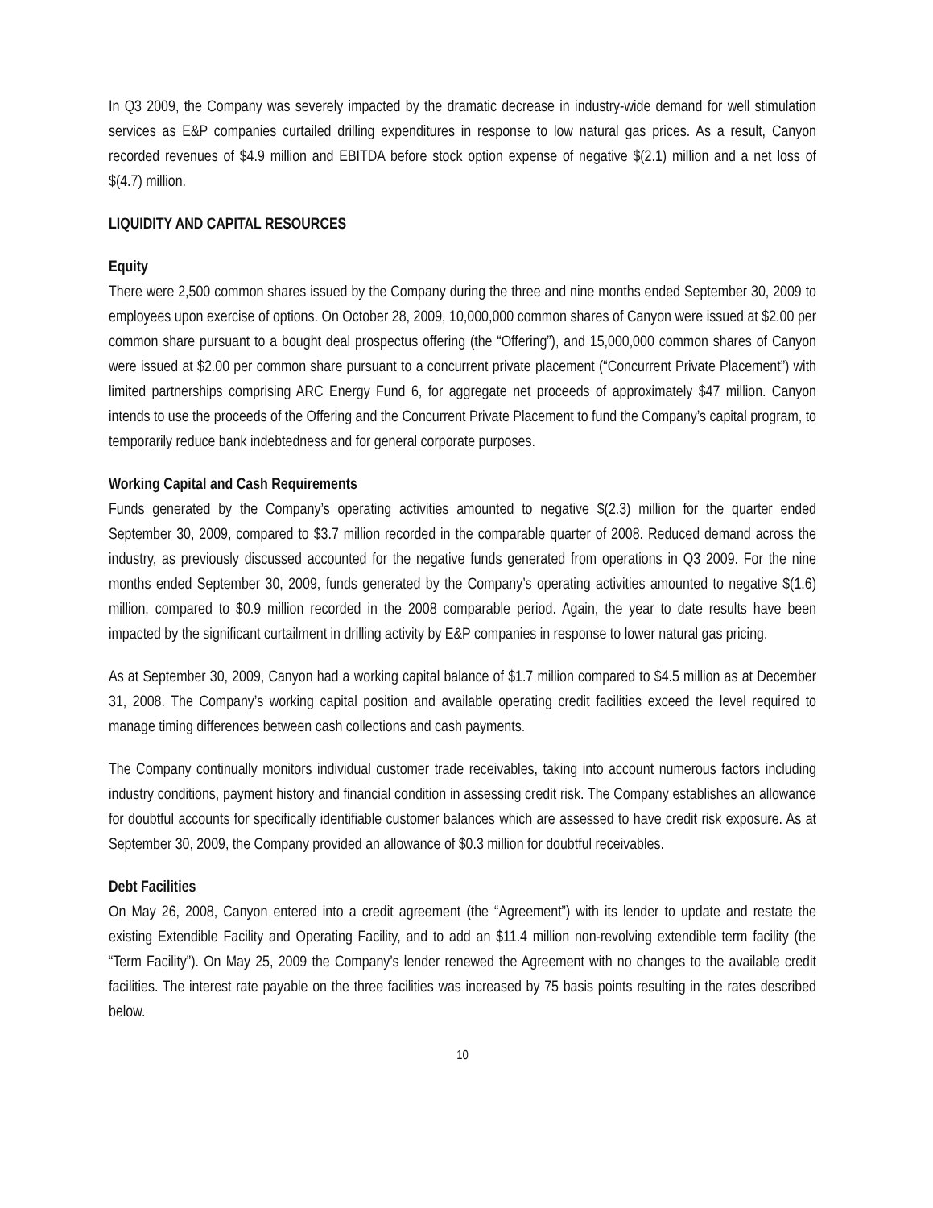In Q3 2009, the Company was severely impacted by the dramatic decrease in industry-wide demand for well stimulation services as E&P companies curtailed drilling expenditures in response to low natural gas prices. As a result, Canyon recorded revenues of $4.9 million and EBITDA before stock option expense of negative $(2.1) million and a net loss of $(4.7) million.
LIQUIDITY AND CAPITAL RESOURCES
Equity
There were 2,500 common shares issued by the Company during the three and nine months ended September 30, 2009 to employees upon exercise of options. On October 28, 2009, 10,000,000 common shares of Canyon were issued at $2.00 per common share pursuant to a bought deal prospectus offering (the “Offering”), and 15,000,000 common shares of Canyon were issued at $2.00 per common share pursuant to a concurrent private placement (“Concurrent Private Placement”) with limited partnerships comprising ARC Energy Fund 6, for aggregate net proceeds of approximately $47 million. Canyon intends to use the proceeds of the Offering and the Concurrent Private Placement to fund the Company’s capital program, to temporarily reduce bank indebtedness and for general corporate purposes.
Working Capital and Cash Requirements
Funds generated by the Company’s operating activities amounted to negative $(2.3) million for the quarter ended September 30, 2009, compared to $3.7 million recorded in the comparable quarter of 2008. Reduced demand across the industry, as previously discussed accounted for the negative funds generated from operations in Q3 2009. For the nine months ended September 30, 2009, funds generated by the Company’s operating activities amounted to negative $(1.6) million, compared to $0.9 million recorded in the 2008 comparable period. Again, the year to date results have been impacted by the significant curtailment in drilling activity by E&P companies in response to lower natural gas pricing.
As at September 30, 2009, Canyon had a working capital balance of $1.7 million compared to $4.5 million as at December 31, 2008. The Company’s working capital position and available operating credit facilities exceed the level required to manage timing differences between cash collections and cash payments.
The Company continually monitors individual customer trade receivables, taking into account numerous factors including industry conditions, payment history and financial condition in assessing credit risk. The Company establishes an allowance for doubtful accounts for specifically identifiable customer balances which are assessed to have credit risk exposure. As at September 30, 2009, the Company provided an allowance of $0.3 million for doubtful receivables.
Debt Facilities
On May 26, 2008, Canyon entered into a credit agreement (the “Agreement”) with its lender to update and restate the existing Extendible Facility and Operating Facility, and to add an $11.4 million non-revolving extendible term facility (the “Term Facility”). On May 25, 2009 the Company’s lender renewed the Agreement with no changes to the available credit facilities. The interest rate payable on the three facilities was increased by 75 basis points resulting in the rates described below.
10